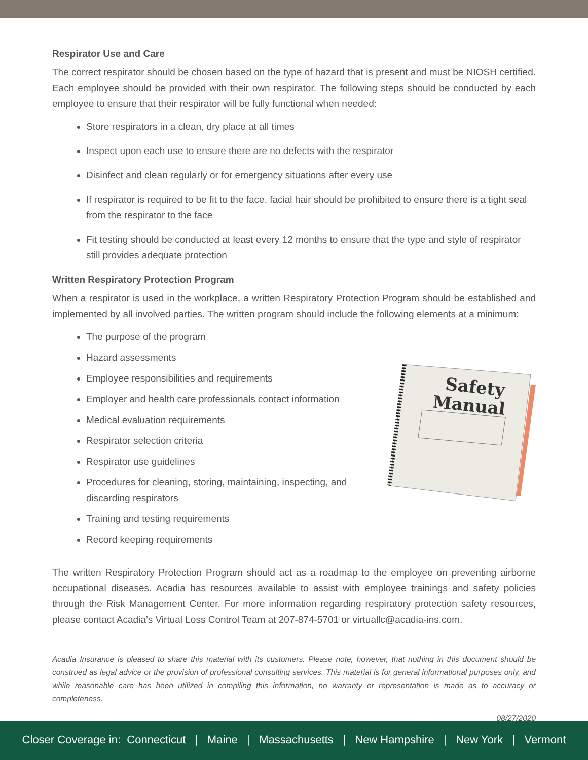Respirator Use and Care
The correct respirator should be chosen based on the type of hazard that is present and must be NIOSH certified. Each employee should be provided with their own respirator. The following steps should be conducted by each employee to ensure that their respirator will be fully functional when needed:
Store respirators in a clean, dry place at all times
Inspect upon each use to ensure there are no defects with the respirator
Disinfect and clean regularly or for emergency situations after every use
If respirator is required to be fit to the face, facial hair should be prohibited to ensure there is a tight seal from the respirator to the face
Fit testing should be conducted at least every 12 months to ensure that the type and style of respirator still provides adequate protection
Written Respiratory Protection Program
When a respirator is used in the workplace, a written Respiratory Protection Program should be established and implemented by all involved parties. The written program should include the following elements at a minimum:
The purpose of the program
Hazard assessments
Employee responsibilities and requirements
Employer and health care professionals contact information
Medical evaluation requirements
Respirator selection criteria
Respirator use guidelines
Procedures for cleaning, storing, maintaining, inspecting, and discarding respirators
Training and testing requirements
Record keeping requirements
Safety
Manual
The written Respiratory Protection Program should act as a roadmap to the employee on preventing airborne occupational diseases. Acadia has resources available to assist with employee trainings and safety policies through the Risk Management Center. For more information regarding respiratory protection safety resources, please contact Acadia’s Virtual Loss Control Team at 207-874-5701 or virtuallc@acadia-ins.com.
Acadia Insurance is pleased to share this material with its customers. Please note, however, that nothing in this document should be construed as legal advice or the provision of professional consulting services. This material is for general informational purposes only, and while reasonable care has been utilized in compiling this information, no warranty or representation is made as to accuracy or completeness.
08/27/2020
Closer Coverage in: Connecticut | Maine | Massachusetts | New Hampshire | New York | Vermont